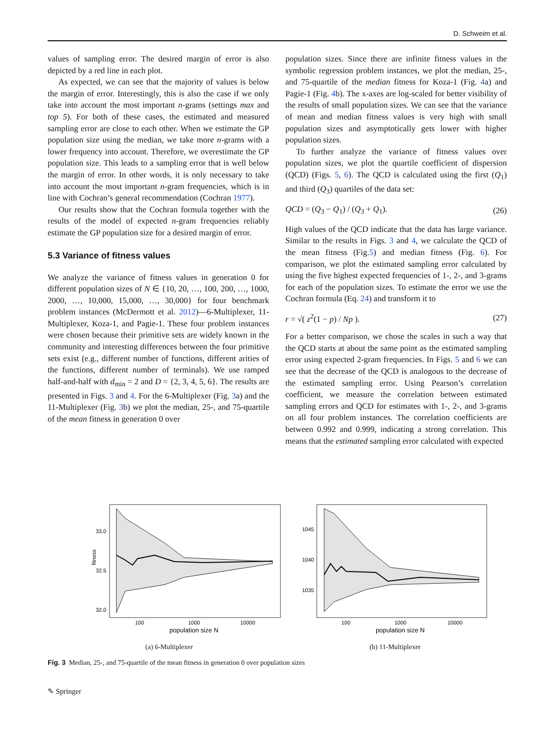D. Schweim et al.
values of sampling error. The desired margin of error is also depicted by a red line in each plot.
As expected, we can see that the majority of values is below the margin of error. Interestingly, this is also the case if we only take into account the most important n-grams (settings max and top 5). For both of these cases, the estimated and measured sampling error are close to each other. When we estimate the GP population size using the median, we take more n-grams with a lower frequency into account. Therefore, we overestimate the GP population size. This leads to a sampling error that is well below the margin of error. In other words, it is only necessary to take into account the most important n-gram frequencies, which is in line with Cochran’s general recommendation (Cochran 1977).
Our results show that the Cochran formula together with the results of the model of expected n-gram frequencies reliably estimate the GP population size for a desired margin of error.
5.3 Variance of fitness values
We analyze the variance of fitness values in generation 0 for different population sizes of N ∈ {10, 20, …, 100, 200, …, 1000, 2000, …, 10,000, 15,000, …, 30,000} for four benchmark problem instances (McDermott et al. 2012)—6-Multiplexer, 11-Multiplexer, Koza-1, and Pagie-1. These four problem instances were chosen because their primitive sets are widely known in the community and interesting differences between the four primitive sets exist (e.g., different number of functions, different arities of the functions, different number of terminals). We use ramped half-and-half with d<sub>min</sub> = 2 and D = {2, 3, 4, 5, 6}. The results are presented in Figs. 3 and 4. For the 6-Multiplexer (Fig. 3a) and the 11-Multiplexer (Fig. 3b) we plot the median, 25-, and 75-quartile of the mean fitness in generation 0 over
population sizes. Since there are infinite fitness values in the symbolic regression problem instances, we plot the median, 25-, and 75-quartile of the median fitness for Koza-1 (Fig. 4a) and Pagie-1 (Fig. 4b). The x-axes are log-scaled for better visibility of the results of small population sizes. We can see that the variance of mean and median fitness values is very high with small population sizes and asymptotically gets lower with higher population sizes.
To further analyze the variance of fitness values over population sizes, we plot the quartile coefficient of dispersion (QCD) (Figs. 5, 6). The QCD is calculated using the first (Q<sub>1</sub>) and third (Q<sub>3</sub>) quartiles of the data set:
QCD = (Q<sub>3</sub> − Q<sub>1</sub>) / (Q<sub>3</sub> + Q<sub>1</sub>). (26)
High values of the QCD indicate that the data has large variance. Similar to the results in Figs. 3 and 4, we calculate the QCD of the mean fitness (Fig.5) and median fitness (Fig. 6). For comparison, we plot the estimated sampling error calculated by using the five highest expected frequencies of 1-, 2-, and 3-grams for each of the population sizes. To estimate the error we use the Cochran formula (Eq. 24) and transform it to
r = √( z<sup>2</sup>(1 − p) / Np ). (27)
For a better comparison, we chose the scales in such a way that the QCD starts at about the same point as the estimated sampling error using expected 2-gram frequencies. In Figs. 5 and 6 we can see that the decrease of the QCD is analogous to the decrease of the estimated sampling error. Using Pearson’s correlation coefficient, we measure the correlation between estimated sampling errors and QCD for estimates with 1-, 2-, and 3-grams on all four problem instances. The correlation coefficients are between 0.992 and 0.999, indicating a strong correlation. This means that the estimated sampling error calculated with expected
33.0
32.5
32.0
fitness
100
1000
10000
population size N
(a) 6-Multiplexer
1045
1040
1035
100
1000
10000
population size N
(b) 11-Multiplexer
Fig. 3 Median, 25-, and 75-quartile of the mean fitness in generation 0 over population sizes
✎ Springer